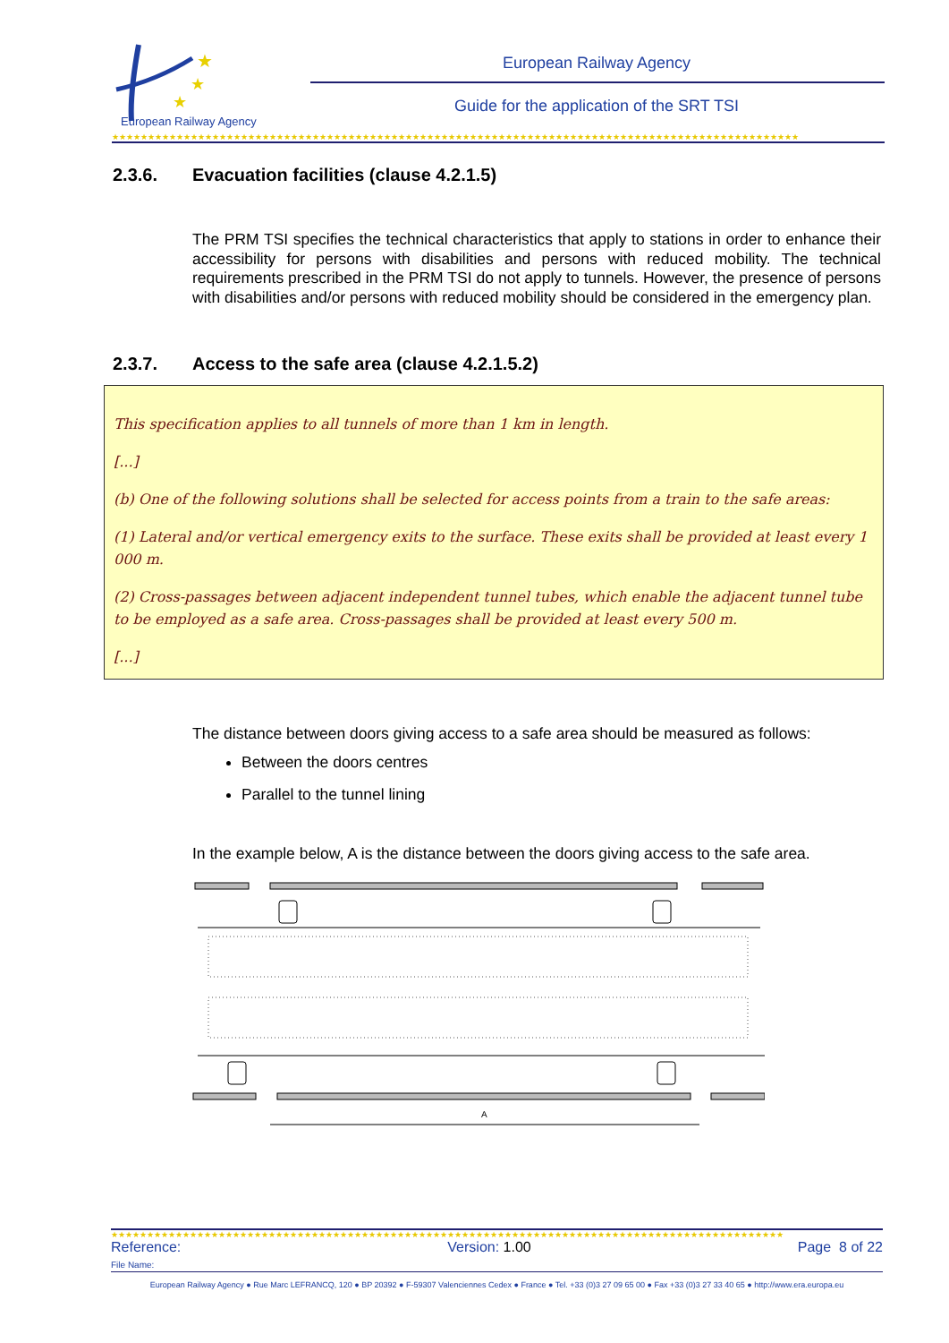★
★
★
European Railway Agency
European Railway Agency
Guide for the application of the SRT TSI
★★★★★★★★★★★★★★★★★★★★★★★★★★★★★★★★★★★★★★★★★★★★★★★★★★★★★★★★★★★★★★★★★★★★★★★★★★★★★★★★★★★★★★★★★★★★★★★★
2.3.6. Evacuation facilities (clause 4.2.1.5)
The PRM TSI specifies the technical characteristics that apply to stations in order to enhance their accessibility for persons with disabilities and persons with reduced mobility. The technical requirements prescribed in the PRM TSI do not apply to tunnels. However, the presence of persons with disabilities and/or persons with reduced mobility should be considered in the emergency plan.
2.3.7. Access to the safe area (clause 4.2.1.5.2)
This specification applies to all tunnels of more than 1 km in length.
[...]
(b) One of the following solutions shall be selected for access points from a train to the safe areas:
(1) Lateral and/or vertical emergency exits to the surface. These exits shall be provided at least every 1 000 m.
(2) Cross-passages between adjacent independent tunnel tubes, which enable the adjacent tunnel tube to be employed as a safe area. Cross-passages shall be provided at least every 500 m.
[...]
The distance between doors giving access to a safe area should be measured as follows:
Between the doors centres
Parallel to the tunnel lining
In the example below, A is the distance between the doors giving access to the safe area.
A
★★★★★★★★★★★★★★★★★★★★★★★★★★★★★★★★★★★★★★★★★★★★★★★★★★★★★★★★★★★★★★★★★★★★★★★★★★★★★★★★★★★★★★★★★★★★★★
Reference: Version: 1.00 Page 8 of 22
File Name:
European Railway Agency ● Rue Marc LEFRANCQ, 120 ● BP 20392 ● F-59307 Valenciennes Cedex ● France ● Tel. +33 (0)3 27 09 65 00 ● Fax +33 (0)3 27 33 40 65 ● http://www.era.europa.eu